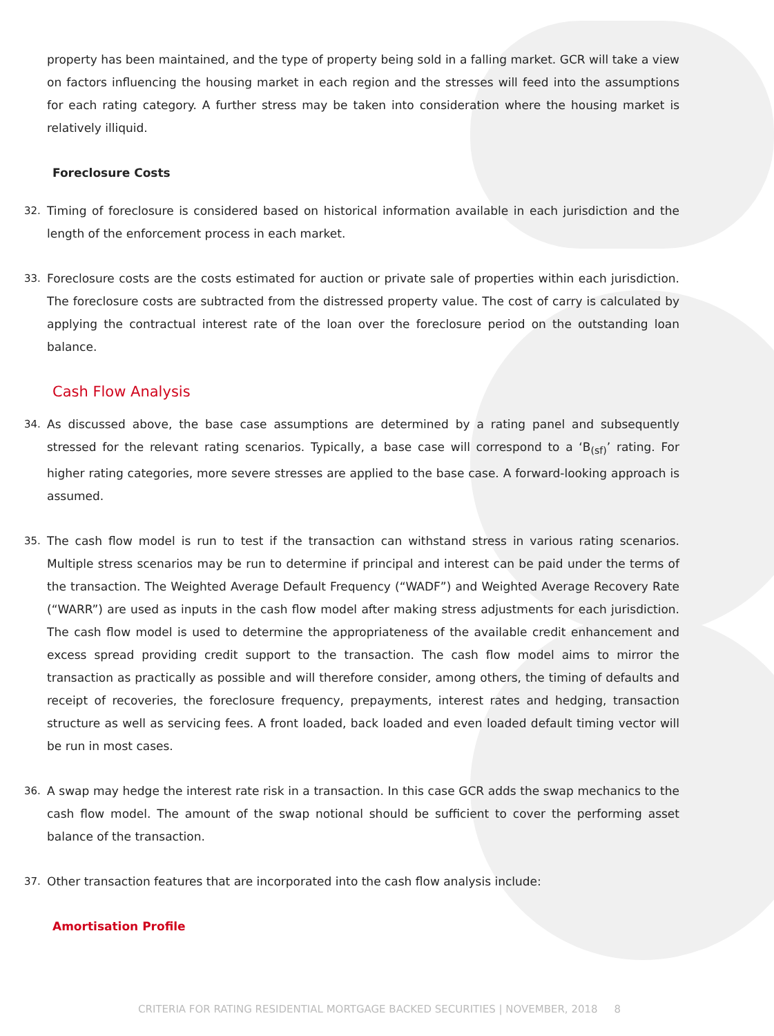property has been maintained, and the type of property being sold in a falling market. GCR will take a view on factors influencing the housing market in each region and the stresses will feed into the assumptions for each rating category. A further stress may be taken into consideration where the housing market is relatively illiquid.
Foreclosure Costs
32. Timing of foreclosure is considered based on historical information available in each jurisdiction and the length of the enforcement process in each market.
33. Foreclosure costs are the costs estimated for auction or private sale of properties within each jurisdiction. The foreclosure costs are subtracted from the distressed property value. The cost of carry is calculated by applying the contractual interest rate of the loan over the foreclosure period on the outstanding loan balance.
Cash Flow Analysis
34. As discussed above, the base case assumptions are determined by a rating panel and subsequently stressed for the relevant rating scenarios. Typically, a base case will correspond to a ‘B<sub>(sf)</sub>’ rating. For higher rating categories, more severe stresses are applied to the base case. A forward-looking approach is assumed.
35. The cash flow model is run to test if the transaction can withstand stress in various rating scenarios. Multiple stress scenarios may be run to determine if principal and interest can be paid under the terms of the transaction. The Weighted Average Default Frequency (“WADF”) and Weighted Average Recovery Rate (“WARR”) are used as inputs in the cash flow model after making stress adjustments for each jurisdiction. The cash flow model is used to determine the appropriateness of the available credit enhancement and excess spread providing credit support to the transaction. The cash flow model aims to mirror the transaction as practically as possible and will therefore consider, among others, the timing of defaults and receipt of recoveries, the foreclosure frequency, prepayments, interest rates and hedging, transaction structure as well as servicing fees. A front loaded, back loaded and even loaded default timing vector will be run in most cases.
36. A swap may hedge the interest rate risk in a transaction. In this case GCR adds the swap mechanics to the cash flow model. The amount of the swap notional should be sufficient to cover the performing asset balance of the transaction.
37. Other transaction features that are incorporated into the cash flow analysis include:
Amortisation Profile
CRITERIA FOR RATING RESIDENTIAL MORTGAGE BACKED SECURITIES | NOVEMBER, 2018 8